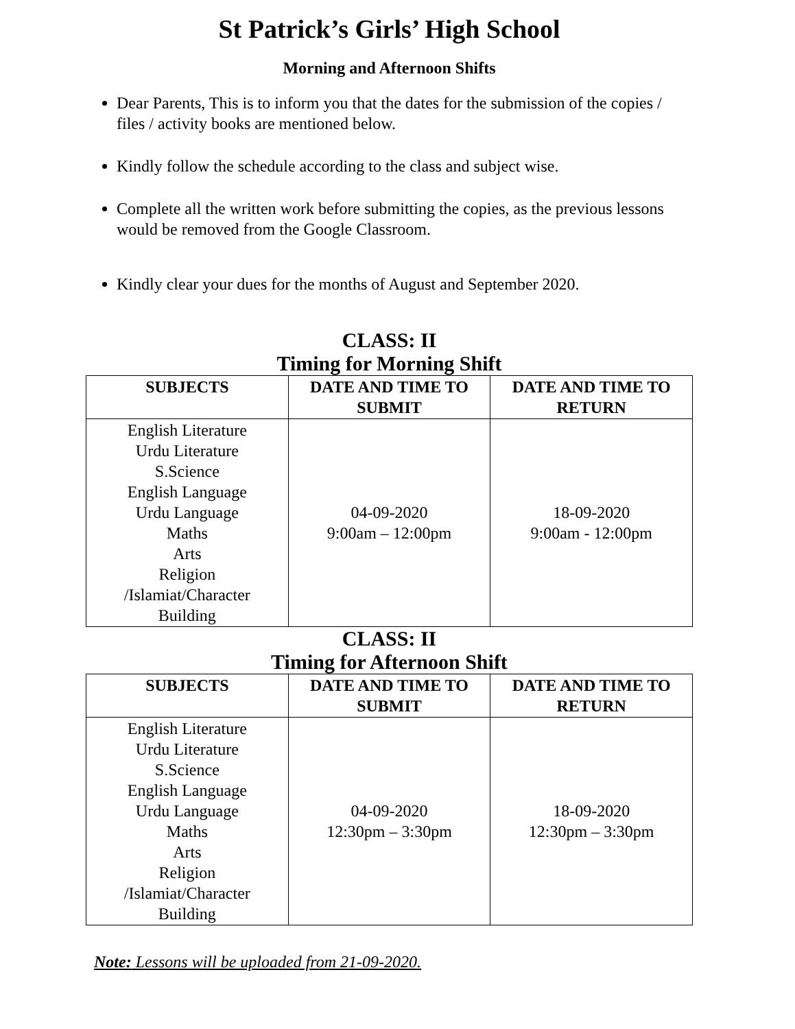St Patrick’s Girls’ High School
Morning and Afternoon Shifts
Dear Parents, This is to inform you that the dates for the submission of the copies / files / activity books are mentioned below.
Kindly follow the schedule according to the class and subject wise.
Complete all the written work before submitting the copies, as the previous lessons would be removed from the Google Classroom.
Kindly clear your dues for the months of August and September 2020.
CLASS: II
Timing for Morning Shift
| SUBJECTS | DATE AND TIME TO SUBMIT | DATE AND TIME TO RETURN |
| --- | --- | --- |
| English Literature Urdu Literature S.Science English Language Urdu Language Maths Arts Religion /Islamiat/Character Building | 04-09-2020 9:00am – 12:00pm | 18-09-2020 9:00am - 12:00pm |
CLASS: II
Timing for Afternoon Shift
| SUBJECTS | DATE AND TIME TO SUBMIT | DATE AND TIME TO RETURN |
| --- | --- | --- |
| English Literature Urdu Literature S.Science English Language Urdu Language Maths Arts Religion /Islamiat/Character Building | 04-09-2020 12:30pm – 3:30pm | 18-09-2020 12:30pm – 3:30pm |
Note: Lessons will be uploaded from 21-09-2020.